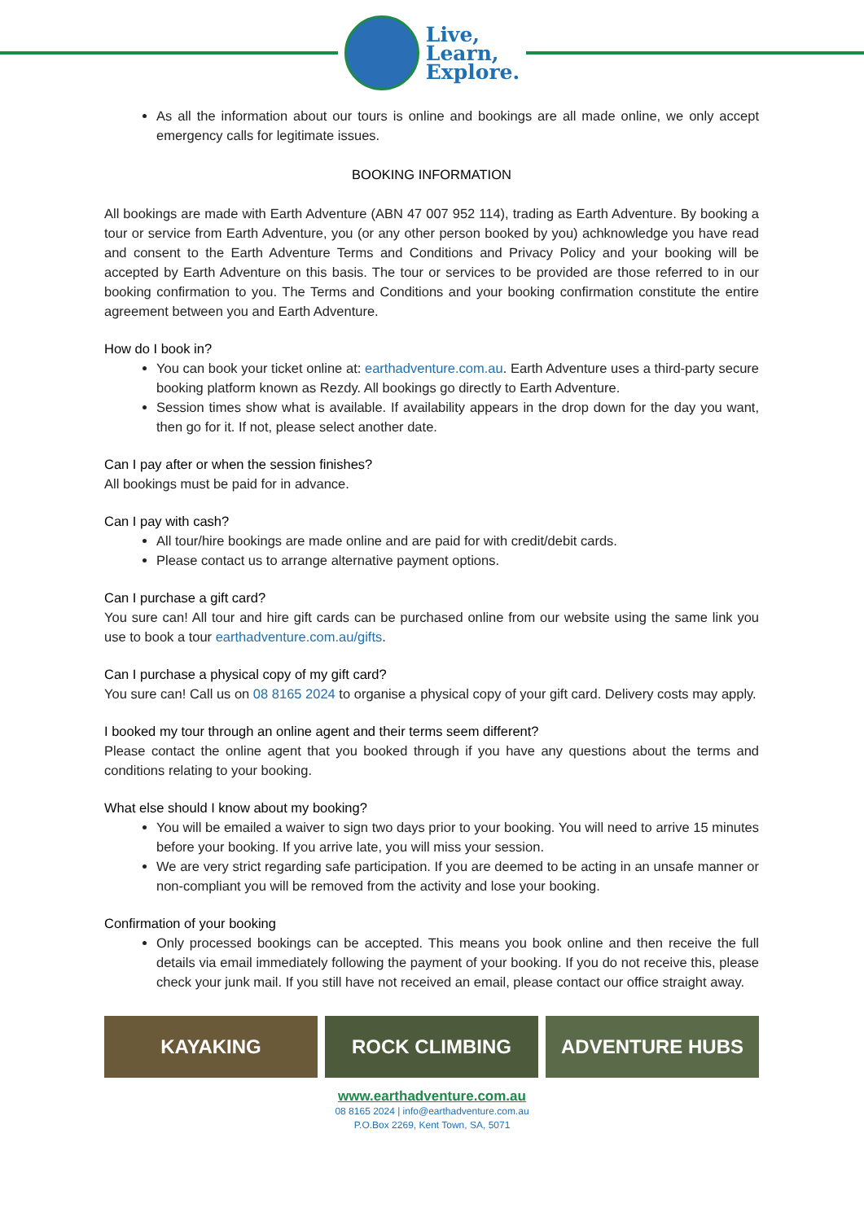Live,
Learn,
Explore.
As all the information about our tours is online and bookings are all made online, we only accept emergency calls for legitimate issues.
BOOKING INFORMATION
All bookings are made with Earth Adventure (ABN 47 007 952 114), trading as Earth Adventure. By booking a tour or service from Earth Adventure, you (or any other person booked by you) achknowledge you have read and consent to the Earth Adventure Terms and Conditions and Privacy Policy and your booking will be accepted by Earth Adventure on this basis. The tour or services to be provided are those referred to in our booking confirmation to you. The Terms and Conditions and your booking confirmation constitute the entire agreement between you and Earth Adventure.
How do I book in?
You can book your ticket online at: earthadventure.com.au. Earth Adventure uses a third-party secure booking platform known as Rezdy. All bookings go directly to Earth Adventure.
Session times show what is available. If availability appears in the drop down for the day you want, then go for it. If not, please select another date.
Can I pay after or when the session finishes?
All bookings must be paid for in advance.
Can I pay with cash?
All tour/hire bookings are made online and are paid for with credit/debit cards.
Please contact us to arrange alternative payment options.
Can I purchase a gift card?
You sure can! All tour and hire gift cards can be purchased online from our website using the same link you use to book a tour earthadventure.com.au/gifts.
Can I purchase a physical copy of my gift card?
You sure can! Call us on 08 8165 2024 to organise a physical copy of your gift card. Delivery costs may apply.
I booked my tour through an online agent and their terms seem different?
Please contact the online agent that you booked through if you have any questions about the terms and conditions relating to your booking.
What else should I know about my booking?
You will be emailed a waiver to sign two days prior to your booking. You will need to arrive 15 minutes before your booking. If you arrive late, you will miss your session.
We are very strict regarding safe participation. If you are deemed to be acting in an unsafe manner or non-compliant you will be removed from the activity and lose your booking.
Confirmation of your booking
Only processed bookings can be accepted. This means you book online and then receive the full details via email immediately following the payment of your booking. If you do not receive this, please check your junk mail. If you still have not received an email, please contact our office straight away.
KAYAKING ROCK CLIMBING ADVENTURE HUBS
www.earthadventure.com.au
08 8165 2024 | info@earthadventure.com.au
P.O.Box 2269, Kent Town, SA, 5071